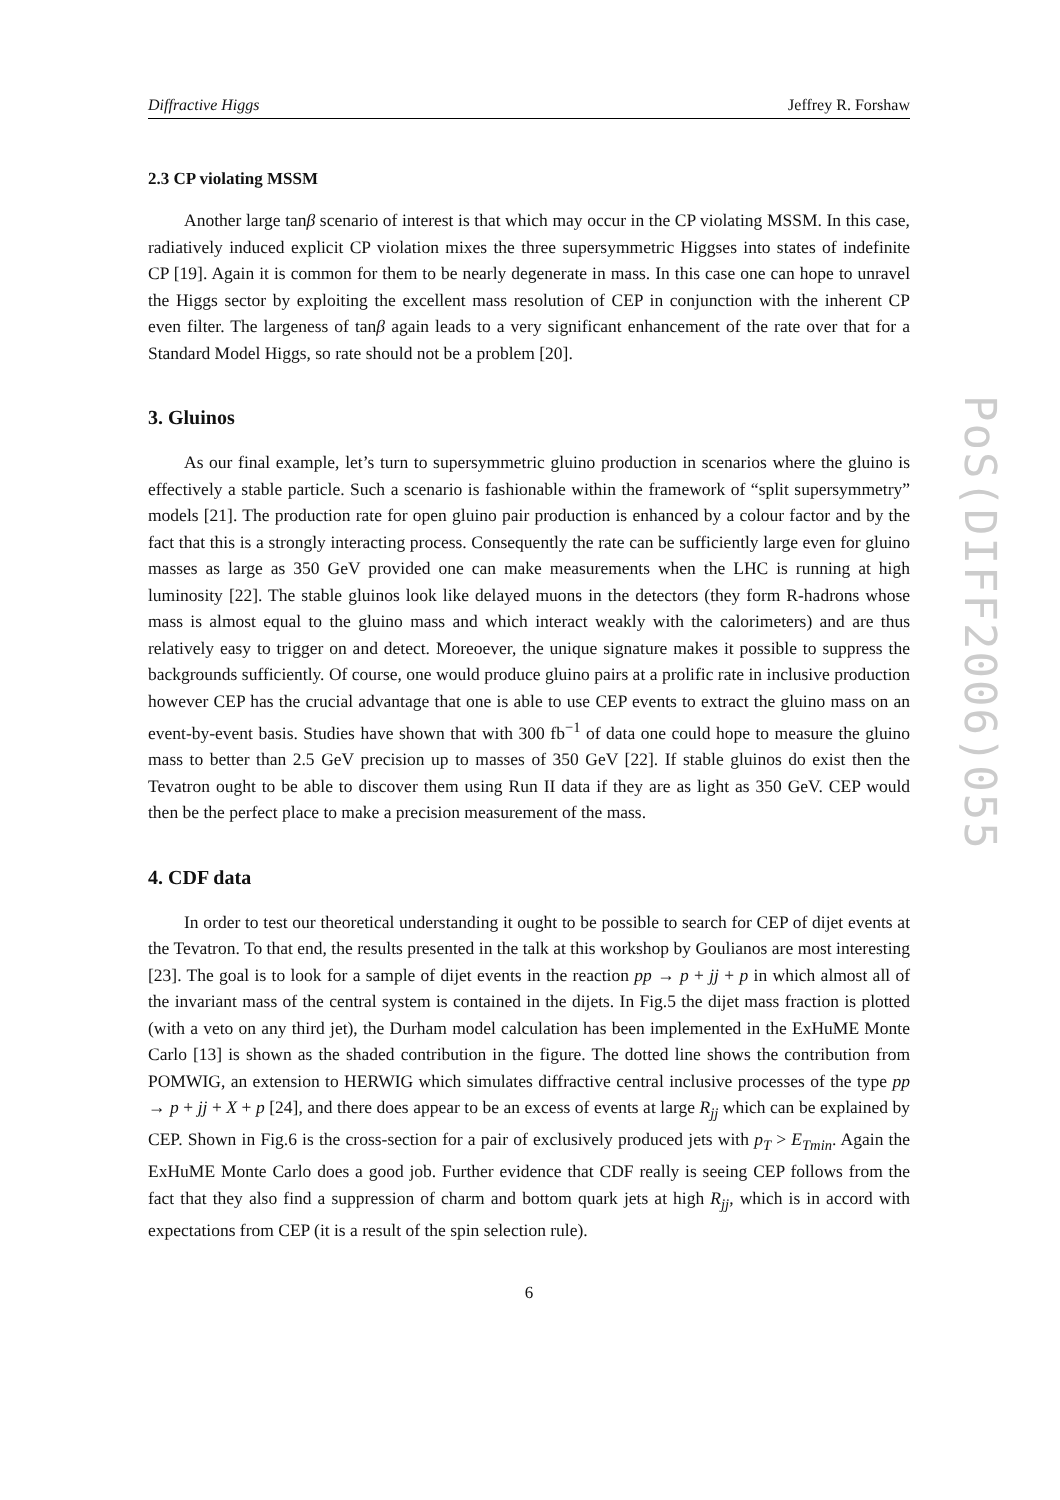Diffractive Higgs Jeffrey R. Forshaw
2.3 CP violating MSSM
Another large tanβ scenario of interest is that which may occur in the CP violating MSSM. In this case, radiatively induced explicit CP violation mixes the three supersymmetric Higgses into states of indefinite CP [19]. Again it is common for them to be nearly degenerate in mass. In this case one can hope to unravel the Higgs sector by exploiting the excellent mass resolution of CEP in conjunction with the inherent CP even filter. The largeness of tanβ again leads to a very significant enhancement of the rate over that for a Standard Model Higgs, so rate should not be a problem [20].
3. Gluinos
As our final example, let’s turn to supersymmetric gluino production in scenarios where the gluino is effectively a stable particle. Such a scenario is fashionable within the framework of “split supersymmetry” models [21]. The production rate for open gluino pair production is enhanced by a colour factor and by the fact that this is a strongly interacting process. Consequently the rate can be sufficiently large even for gluino masses as large as 350 GeV provided one can make measurements when the LHC is running at high luminosity [22]. The stable gluinos look like delayed muons in the detectors (they form R-hadrons whose mass is almost equal to the gluino mass and which interact weakly with the calorimeters) and are thus relatively easy to trigger on and detect. Moreoever, the unique signature makes it possible to suppress the backgrounds sufficiently. Of course, one would produce gluino pairs at a prolific rate in inclusive production however CEP has the crucial advantage that one is able to use CEP events to extract the gluino mass on an event-by-event basis. Studies have shown that with 300 fb<sup>−1</sup> of data one could hope to measure the gluino mass to better than 2.5 GeV precision up to masses of 350 GeV [22]. If stable gluinos do exist then the Tevatron ought to be able to discover them using Run II data if they are as light as 350 GeV. CEP would then be the perfect place to make a precision measurement of the mass.
4. CDF data
In order to test our theoretical understanding it ought to be possible to search for CEP of dijet events at the Tevatron. To that end, the results presented in the talk at this workshop by Goulianos are most interesting [23]. The goal is to look for a sample of dijet events in the reaction pp → p + jj + p in which almost all of the invariant mass of the central system is contained in the dijets. In Fig.5 the dijet mass fraction is plotted (with a veto on any third jet), the Durham model calculation has been implemented in the ExHuME Monte Carlo [13] is shown as the shaded contribution in the figure. The dotted line shows the contribution from POMWIG, an extension to HERWIG which simulates diffractive central inclusive processes of the type pp → p + jj + X + p [24], and there does appear to be an excess of events at large R<sub>jj</sub> which can be explained by CEP. Shown in Fig.6 is the cross-section for a pair of exclusively produced jets with p<sub>T</sub> > E<sub>Tmin</sub>. Again the ExHuME Monte Carlo does a good job. Further evidence that CDF really is seeing CEP follows from the fact that they also find a suppression of charm and bottom quark jets at high R<sub>jj</sub>, which is in accord with expectations from CEP (it is a result of the spin selection rule).
6
PoS(DIFF2006)055